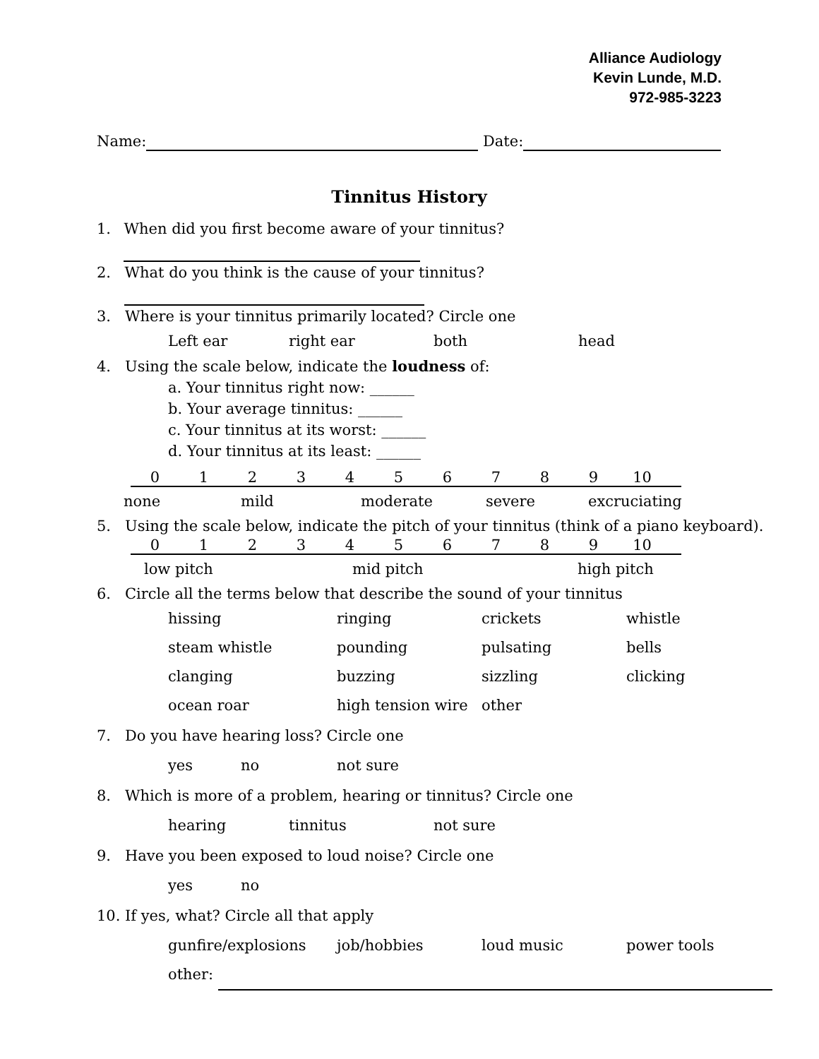Alliance Audiology
Kevin Lunde, M.D.
972-985-3223
Name: Date:
Tinnitus History
1. When did you first become aware of your tinnitus?
2. What do you think is the cause of your tinnitus?
3. Where is your tinnitus primarily located? Circle one
Left ear right ear both head
4. Using the scale below, indicate the loudness of:
a. Your tinnitus right now: ______
b. Your average tinnitus: ______
c. Your tinnitus at its worst: ______
d. Your tinnitus at its least: ______
0123456789 10
none mild moderate severe excruciating
5. Using the scale below, indicate the pitch of your tinnitus (think of a piano keyboard).
0123456789 10
low pitch mid pitch high pitch
6. Circle all the terms below that describe the sound of your tinnitus
hissing ringing crickets whistle
steam whistle pounding pulsating bells
clanging buzzing sizzling clicking
ocean roar high tension wire other
7. Do you have hearing loss? Circle one
yes no not sure
8. Which is more of a problem, hearing or tinnitus? Circle one
hearing tinnitus not sure
9. Have you been exposed to loud noise? Circle one
yes no
10. If yes, what? Circle all that apply
gunfire/explosions job/hobbies loud music power tools
other: